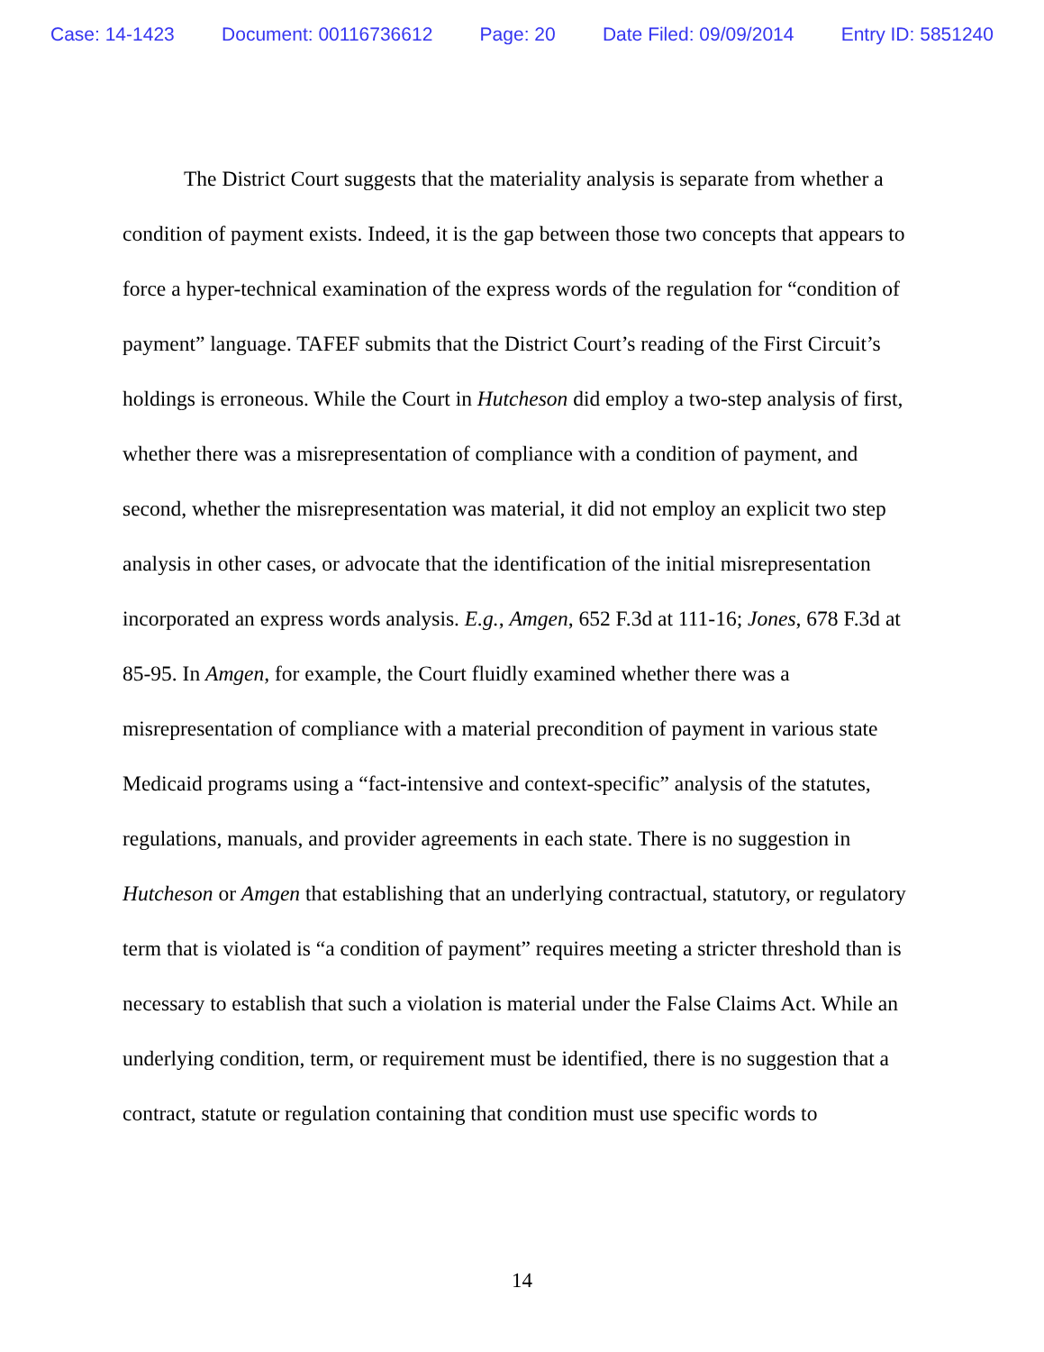Case: 14-1423 Document: 00116736612 Page: 20 Date Filed: 09/09/2014 Entry ID: 5851240
The District Court suggests that the materiality analysis is separate from whether a condition of payment exists. Indeed, it is the gap between those two concepts that appears to force a hyper-technical examination of the express words of the regulation for “condition of payment” language. TAFEF submits that the District Court’s reading of the First Circuit’s holdings is erroneous. While the Court in Hutcheson did employ a two-step analysis of first, whether there was a misrepresentation of compliance with a condition of payment, and second, whether the misrepresentation was material, it did not employ an explicit two step analysis in other cases, or advocate that the identification of the initial misrepresentation incorporated an express words analysis. E.g., Amgen, 652 F.3d at 111-16; Jones, 678 F.3d at 85-95. In Amgen, for example, the Court fluidly examined whether there was a misrepresentation of compliance with a material precondition of payment in various state Medicaid programs using a “fact-intensive and context-specific” analysis of the statutes, regulations, manuals, and provider agreements in each state. There is no suggestion in Hutcheson or Amgen that establishing that an underlying contractual, statutory, or regulatory term that is violated is “a condition of payment” requires meeting a stricter threshold than is necessary to establish that such a violation is material under the False Claims Act. While an underlying condition, term, or requirement must be identified, there is no suggestion that a contract, statute or regulation containing that condition must use specific words to
14